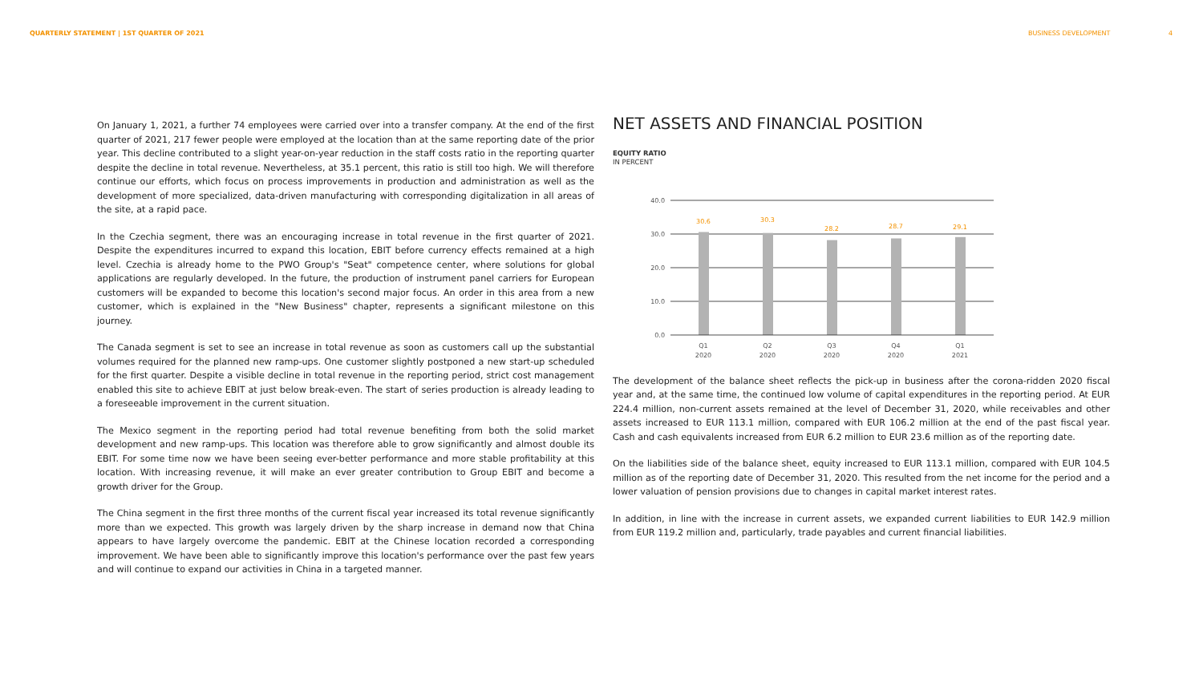QUARTERLY STATEMENT | 1ST QUARTER OF 2021 BUSINESS DEVELOPMENT 4
On January 1, 2021, a further 74 employees were carried over into a transfer company. At the end of the first quarter of 2021, 217 fewer people were employed at the location than at the same reporting date of the prior year. This decline contributed to a slight year-on-year reduction in the staff costs ratio in the reporting quarter despite the decline in total revenue. Nevertheless, at 35.1 percent, this ratio is still too high. We will therefore continue our efforts, which focus on process improvements in production and administration as well as the development of more specialized, data-driven manufacturing with corresponding digitalization in all areas of the site, at a rapid pace.
In the Czechia segment, there was an encouraging increase in total revenue in the first quarter of 2021. Despite the expenditures incurred to expand this location, EBIT before currency effects remained at a high level. Czechia is already home to the PWO Group's "Seat" competence center, where solutions for global applications are regularly developed. In the future, the production of instrument panel carriers for European customers will be expanded to become this location's second major focus. An order in this area from a new customer, which is explained in the "New Business" chapter, represents a significant milestone on this journey.
The Canada segment is set to see an increase in total revenue as soon as customers call up the substantial volumes required for the planned new ramp-ups. One customer slightly postponed a new start-up scheduled for the first quarter. Despite a visible decline in total revenue in the reporting period, strict cost management enabled this site to achieve EBIT at just below break-even. The start of series production is already leading to a foreseeable improvement in the current situation.
The Mexico segment in the reporting period had total revenue benefiting from both the solid market development and new ramp-ups. This location was therefore able to grow significantly and almost double its EBIT. For some time now we have been seeing ever-better performance and more stable profitability at this location. With increasing revenue, it will make an ever greater contribution to Group EBIT and become a growth driver for the Group.
The China segment in the first three months of the current fiscal year increased its total revenue significantly more than we expected. This growth was largely driven by the sharp increase in demand now that China appears to have largely overcome the pandemic. EBIT at the Chinese location recorded a corresponding improvement. We have been able to significantly improve this location's performance over the past few years and will continue to expand our activities in China in a targeted manner.
NET ASSETS AND FINANCIAL POSITION
EQUITY RATIO
IN PERCENT
40.0
30.0
20.0
10.0
0.0
30.6
30.3
28.2
28.7
29.1
Q1
2020
Q2
2020
Q3
2020
Q4
2020
Q1
2021
The development of the balance sheet reflects the pick-up in business after the corona-ridden 2020 fiscal year and, at the same time, the continued low volume of capital expenditures in the reporting period. At EUR 224.4 million, non-current assets remained at the level of December 31, 2020, while receivables and other assets increased to EUR 113.1 million, compared with EUR 106.2 million at the end of the past fiscal year. Cash and cash equivalents increased from EUR 6.2 million to EUR 23.6 million as of the reporting date.
On the liabilities side of the balance sheet, equity increased to EUR 113.1 million, compared with EUR 104.5 million as of the reporting date of December 31, 2020. This resulted from the net income for the period and a lower valuation of pension provisions due to changes in capital market interest rates.
In addition, in line with the increase in current assets, we expanded current liabilities to EUR 142.9 million from EUR 119.2 million and, particularly, trade payables and current financial liabilities.